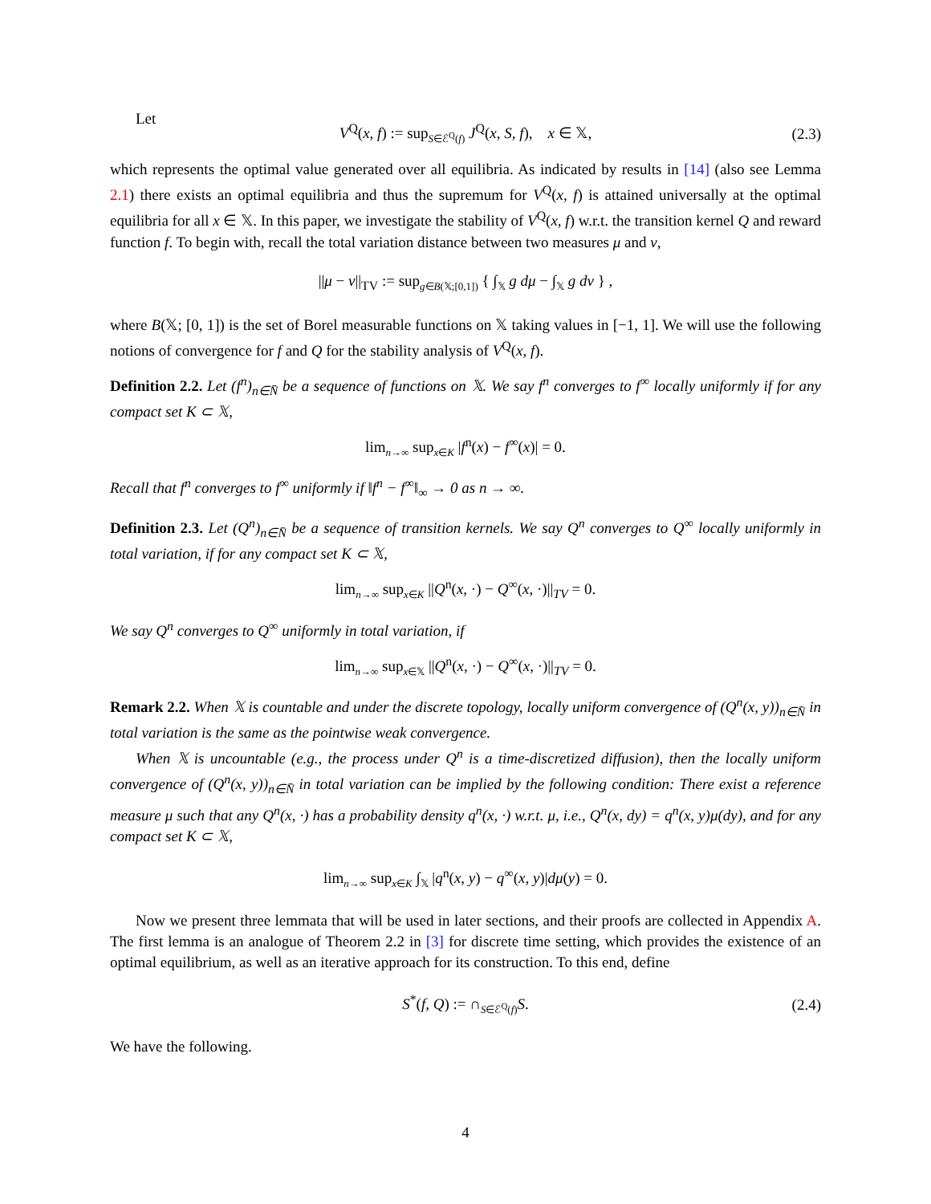Let
V<sup>Q</sup>(x, f) := sup<sub>S∈ℰ<sup>Q</sup>(f)</sub> J<sup>Q</sup>(x, S, f), x ∈ 𝕏, (2.3)
which represents the optimal value generated over all equilibria. As indicated by results in [14] (also see Lemma 2.1) there exists an optimal equilibria and thus the supremum for V<sup>Q</sup>(x, f) is attained universally at the optimal equilibria for all x ∈ 𝕏. In this paper, we investigate the stability of V<sup>Q</sup>(x, f) w.r.t. the transition kernel Q and reward function f. To begin with, recall the total variation distance between two measures μ and ν,
||μ − ν||<sub>TV</sub> := sup<sub>g∈B(𝕏;[0,1])</sub> { ∫<sub>𝕏</sub> g dμ − ∫<sub>𝕏</sub> g dν } ,
where B(𝕏; [0, 1]) is the set of Borel measurable functions on 𝕏 taking values in [−1, 1]. We will use the following notions of convergence for f and Q for the stability analysis of V<sup>Q</sup>(x, f).
Definition 2.2. Let (f<sup>n</sup>)<sub>n∈N̄</sub> be a sequence of functions on 𝕏. We say f<sup>n</sup> converges to f<sup>∞</sup> locally uniformly if for any compact set K ⊂ 𝕏,
lim<sub>n→∞</sub> sup<sub>x∈K</sub> |f<sup>n</sup>(x) − f<sup>∞</sup>(x)| = 0.
Recall that f<sup>n</sup> converges to f<sup>∞</sup> uniformly if ‖f<sup>n</sup> − f<sup>∞</sup>‖<sub>∞</sub> → 0 as n → ∞.
Definition 2.3. Let (Q<sup>n</sup>)<sub>n∈N̄</sub> be a sequence of transition kernels. We say Q<sup>n</sup> converges to Q<sup>∞</sup> locally uniformly in total variation, if for any compact set K ⊂ 𝕏,
lim<sub>n→∞</sub> sup<sub>x∈K</sub> ||Q<sup>n</sup>(x, ·) − Q<sup>∞</sup>(x, ·)||<sub>TV</sub> = 0.
We say Q<sup>n</sup> converges to Q<sup>∞</sup> uniformly in total variation, if
lim<sub>n→∞</sub> sup<sub>x∈𝕏</sub> ||Q<sup>n</sup>(x, ·) − Q<sup>∞</sup>(x, ·)||<sub>TV</sub> = 0.
Remark 2.2. When 𝕏 is countable and under the discrete topology, locally uniform convergence of (Q<sup>n</sup>(x, y))<sub>n∈N̄</sub> in total variation is the same as the pointwise weak convergence.
When 𝕏 is uncountable (e.g., the process under Q<sup>n</sup> is a time-discretized diffusion), then the locally uniform convergence of (Q<sup>n</sup>(x, y))<sub>n∈N̄</sub> in total variation can be implied by the following condition: There exist a reference measure μ such that any Q<sup>n</sup>(x, ·) has a probability density q<sup>n</sup>(x, ·) w.r.t. μ, i.e., Q<sup>n</sup>(x, dy) = q<sup>n</sup>(x, y)μ(dy), and for any compact set K ⊂ 𝕏,
lim<sub>n→∞</sub> sup<sub>x∈K</sub> ∫<sub>𝕏</sub> |q<sup>n</sup>(x, y) − q<sup>∞</sup>(x, y)|dμ(y) = 0.
Now we present three lemmata that will be used in later sections, and their proofs are collected in Appendix A. The first lemma is an analogue of Theorem 2.2 in [3] for discrete time setting, which provides the existence of an optimal equilibrium, as well as an iterative approach for its construction. To this end, define
S<sup>*</sup>(f, Q) := ∩<sub>S∈ℰ<sup>Q</sup>(f)</sub>S. (2.4)
We have the following.
4